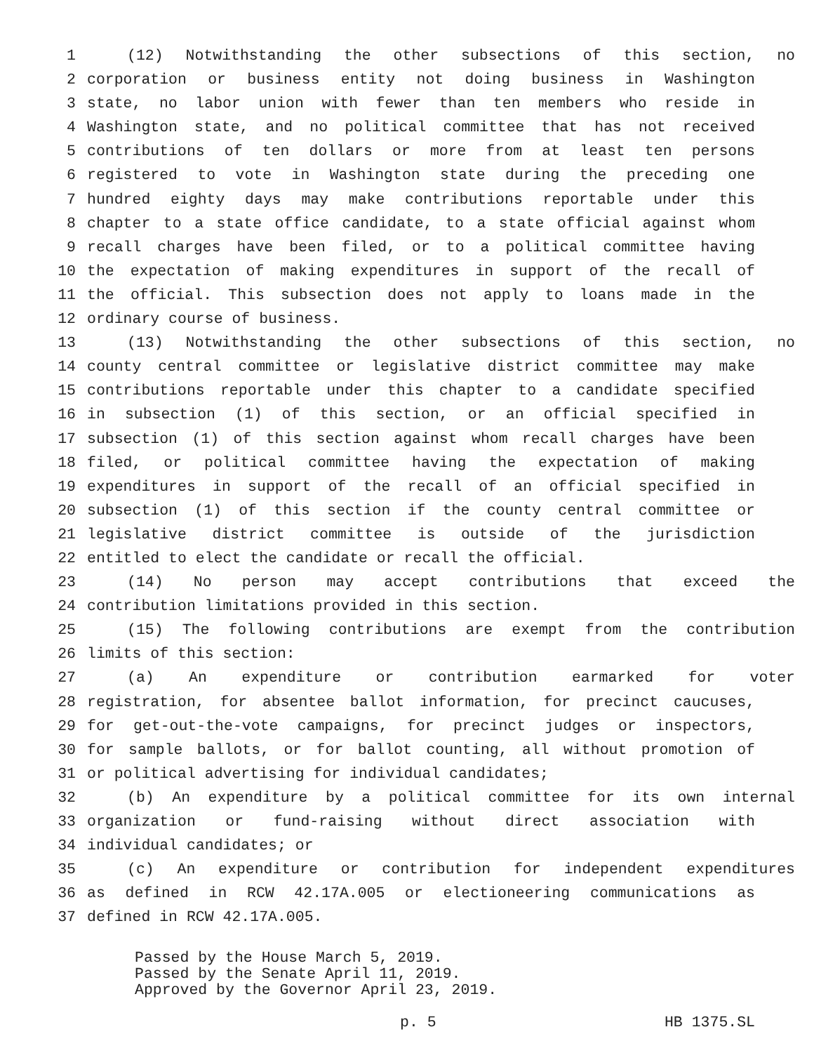1 (12) Notwithstanding the other subsections of this section, no
2 corporation or business entity not doing business in Washington
3 state, no labor union with fewer than ten members who reside in
4 Washington state, and no political committee that has not received
5 contributions of ten dollars or more from at least ten persons
6 registered to vote in Washington state during the preceding one
7 hundred eighty days may make contributions reportable under this
8 chapter to a state office candidate, to a state official against whom
9 recall charges have been filed, or to a political committee having
10 the expectation of making expenditures in support of the recall of
11 the official. This subsection does not apply to loans made in the
12 ordinary course of business.
13 (13) Notwithstanding the other subsections of this section, no
14 county central committee or legislative district committee may make
15 contributions reportable under this chapter to a candidate specified
16 in subsection (1) of this section, or an official specified in
17 subsection (1) of this section against whom recall charges have been
18 filed, or political committee having the expectation of making
19 expenditures in support of the recall of an official specified in
20 subsection (1) of this section if the county central committee or
21 legislative district committee is outside of the jurisdiction
22 entitled to elect the candidate or recall the official.
23 (14) No person may accept contributions that exceed the
24 contribution limitations provided in this section.
25 (15) The following contributions are exempt from the contribution
26 limits of this section:
27 (a) An expenditure or contribution earmarked for voter
28 registration, for absentee ballot information, for precinct caucuses,
29 for get-out-the-vote campaigns, for precinct judges or inspectors,
30 for sample ballots, or for ballot counting, all without promotion of
31 or political advertising for individual candidates;
32 (b) An expenditure by a political committee for its own internal
33 organization or fund-raising without direct association with
34 individual candidates; or
35 (c) An expenditure or contribution for independent expenditures
36 as defined in RCW 42.17A.005 or electioneering communications as
37 defined in RCW 42.17A.005.
Passed by the House March 5, 2019.
Passed by the Senate April 11, 2019.
Approved by the Governor April 23, 2019.
p. 5 HB 1375.SL